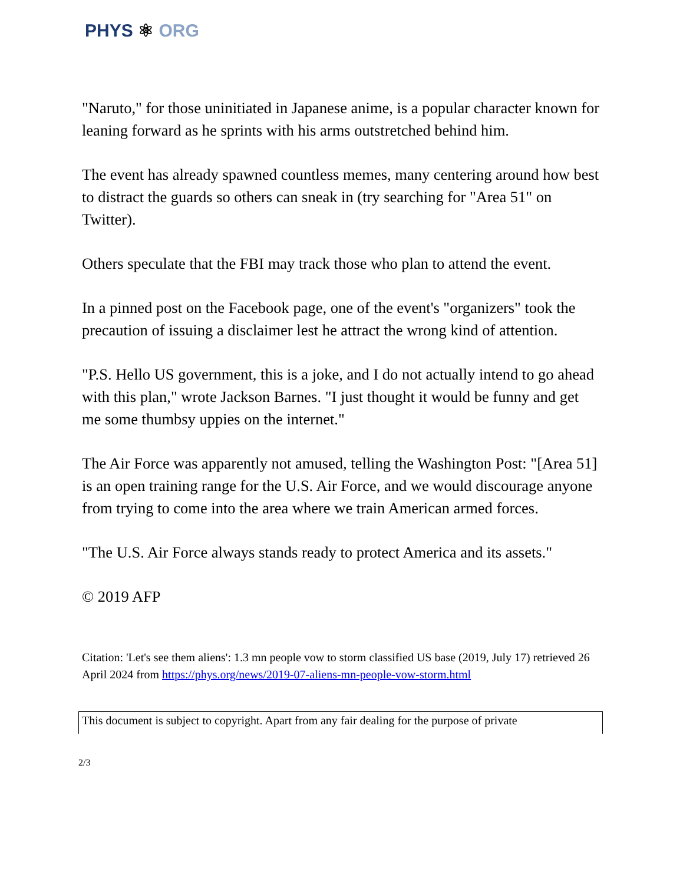PHYS ⚛ ORG
"Naruto," for those uninitiated in Japanese anime, is a popular character known for leaning forward as he sprints with his arms outstretched behind him.
The event has already spawned countless memes, many centering around how best to distract the guards so others can sneak in (try searching for "Area 51" on Twitter).
Others speculate that the FBI may track those who plan to attend the event.
In a pinned post on the Facebook page, one of the event's "organizers" took the precaution of issuing a disclaimer lest he attract the wrong kind of attention.
"P.S. Hello US government, this is a joke, and I do not actually intend to go ahead with this plan," wrote Jackson Barnes. "I just thought it would be funny and get me some thumbsy uppies on the internet."
The Air Force was apparently not amused, telling the Washington Post: "[Area 51] is an open training range for the U.S. Air Force, and we would discourage anyone from trying to come into the area where we train American armed forces.
"The U.S. Air Force always stands ready to protect America and its assets."
© 2019 AFP
Citation: 'Let's see them aliens': 1.3 mn people vow to storm classified US base (2019, July 17) retrieved 26 April 2024 from https://phys.org/news/2019-07-aliens-mn-people-vow-storm.html
This document is subject to copyright. Apart from any fair dealing for the purpose of private
2/3